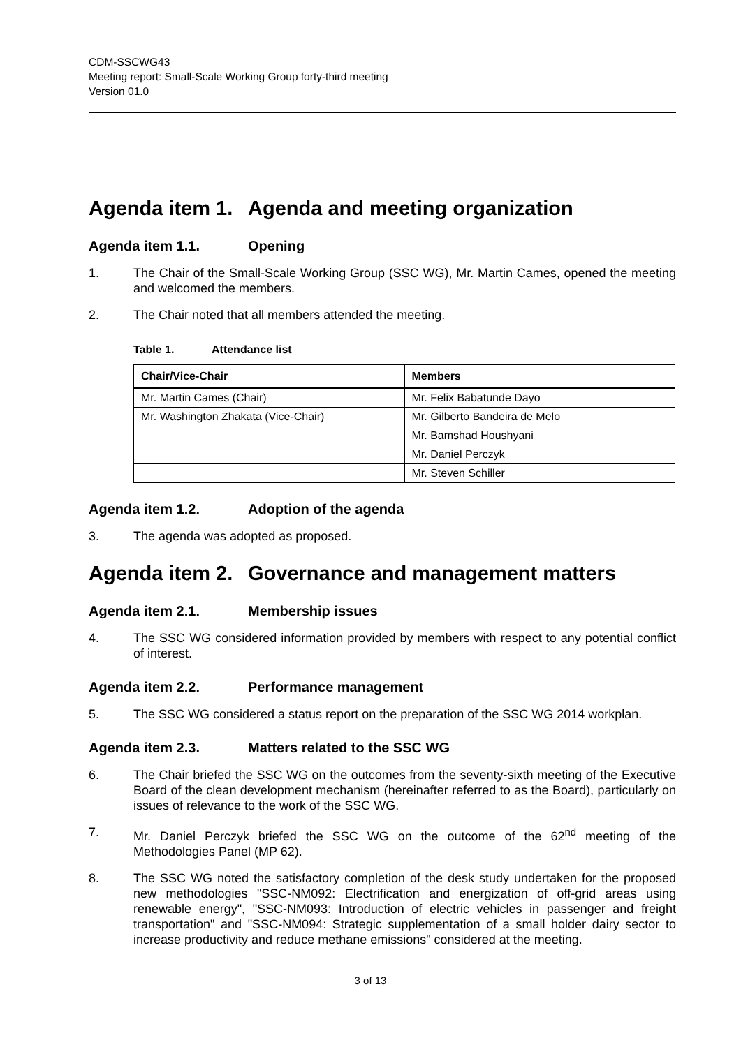CDM-SSCWG43
Meeting report: Small-Scale Working Group forty-third meeting
Version 01.0
Agenda item 1. Agenda and meeting organization
Agenda item 1.1. Opening
1. The Chair of the Small-Scale Working Group (SSC WG), Mr. Martin Cames, opened the meeting and welcomed the members.
2. The Chair noted that all members attended the meeting.
Table 1. Attendance list
| Chair/Vice-Chair | Members |
| --- | --- |
| Mr. Martin Cames (Chair) | Mr. Felix Babatunde Dayo |
| Mr. Washington Zhakata (Vice-Chair) | Mr. Gilberto Bandeira de Melo |
| | Mr. Bamshad Houshyani |
| | Mr. Daniel Perczyk |
| | Mr. Steven Schiller |
Agenda item 1.2. Adoption of the agenda
3. The agenda was adopted as proposed.
Agenda item 2. Governance and management matters
Agenda item 2.1. Membership issues
4. The SSC WG considered information provided by members with respect to any potential conflict of interest.
Agenda item 2.2. Performance management
5. The SSC WG considered a status report on the preparation of the SSC WG 2014 workplan.
Agenda item 2.3. Matters related to the SSC WG
6. The Chair briefed the SSC WG on the outcomes from the seventy-sixth meeting of the Executive Board of the clean development mechanism (hereinafter referred to as the Board), particularly on issues of relevance to the work of the SSC WG.
7. Mr. Daniel Perczyk briefed the SSC WG on the outcome of the 62<sup>nd</sup> meeting of the Methodologies Panel (MP 62).
8. The SSC WG noted the satisfactory completion of the desk study undertaken for the proposed new methodologies "SSC-NM092: Electrification and energization of off-grid areas using renewable energy", "SSC-NM093: Introduction of electric vehicles in passenger and freight transportation" and "SSC-NM094: Strategic supplementation of a small holder dairy sector to increase productivity and reduce methane emissions" considered at the meeting.
3 of 13